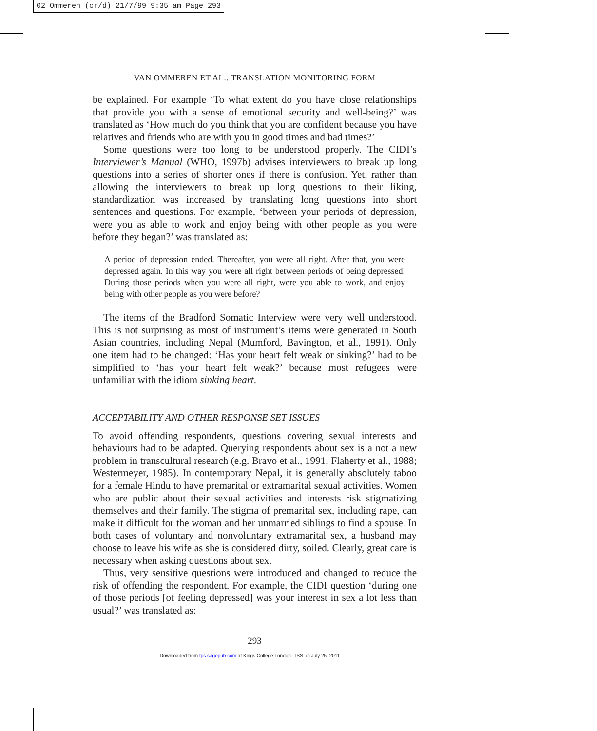02 Ommeren (cr/d) 21/7/99 9:35 am Page 293
VAN OMMEREN ET AL.: TRANSLATION MONITORING FORM
be explained. For example ‘To what extent do you have close relationships that provide you with a sense of emotional security and well-being?’ was translated as ‘How much do you think that you are confident because you have relatives and friends who are with you in good times and bad times?’
Some questions were too long to be understood properly. The CIDI’s Interviewer’s Manual (WHO, 1997b) advises interviewers to break up long questions into a series of shorter ones if there is confusion. Yet, rather than allowing the interviewers to break up long questions to their liking, standardization was increased by translating long questions into short sentences and questions. For example, ‘between your periods of depression, were you as able to work and enjoy being with other people as you were before they began?’ was translated as:
A period of depression ended. Thereafter, you were all right. After that, you were depressed again. In this way you were all right between periods of being depressed. During those periods when you were all right, were you able to work, and enjoy being with other people as you were before?
The items of the Bradford Somatic Interview were very well understood. This is not surprising as most of instrument’s items were generated in South Asian countries, including Nepal (Mumford, Bavington, et al., 1991). Only one item had to be changed: ‘Has your heart felt weak or sinking?’ had to be simplified to ‘has your heart felt weak?’ because most refugees were unfamiliar with the idiom sinking heart.
ACCEPTABILITY AND OTHER RESPONSE SET ISSUES
To avoid offending respondents, questions covering sexual interests and behaviours had to be adapted. Querying respondents about sex is a not a new problem in transcultural research (e.g. Bravo et al., 1991; Flaherty et al., 1988; Westermeyer, 1985). In contemporary Nepal, it is generally absolutely taboo for a female Hindu to have premarital or extramarital sexual activities. Women who are public about their sexual activities and interests risk stigmatizing themselves and their family. The stigma of premarital sex, including rape, can make it difficult for the woman and her unmarried siblings to find a spouse. In both cases of voluntary and nonvoluntary extramarital sex, a husband may choose to leave his wife as she is considered dirty, soiled. Clearly, great care is necessary when asking questions about sex.
Thus, very sensitive questions were introduced and changed to reduce the risk of offending the respondent. For example, the CIDI question ‘during one of those periods [of feeling depressed] was your interest in sex a lot less than usual?’ was translated as:
293
Downloaded from tps.sagepub.com at Kings College London - ISS on July 25, 2011